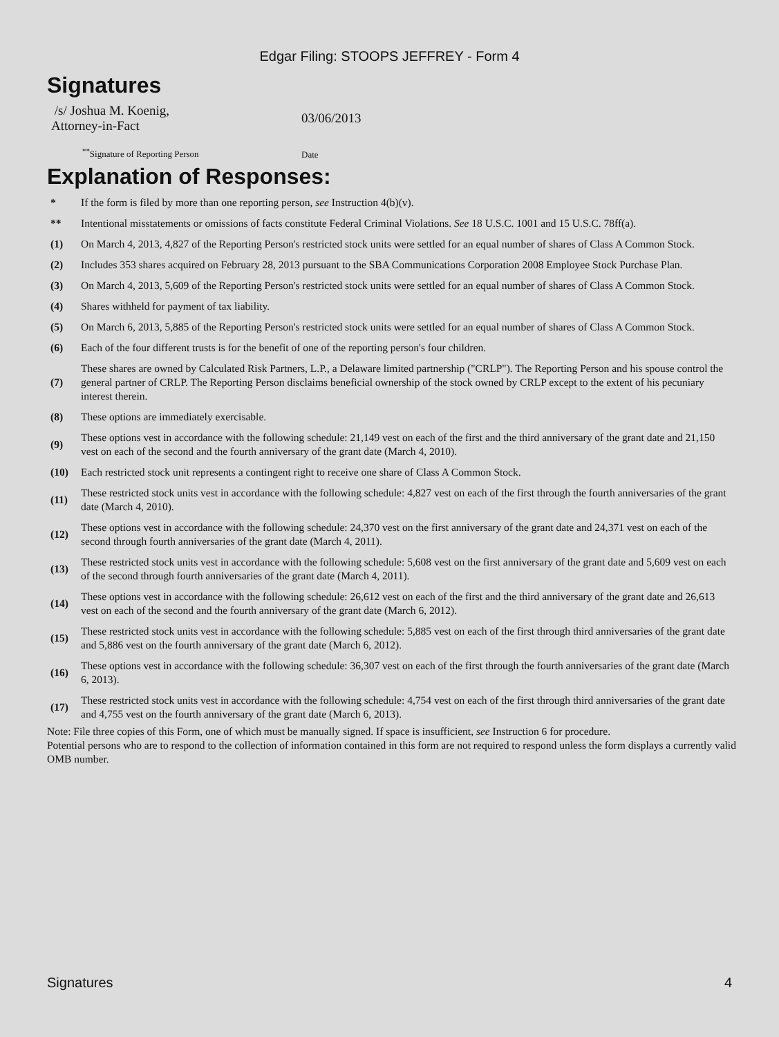Edgar Filing: STOOPS JEFFREY - Form 4
Signatures
| /s/ Joshua M. Koenig, Attorney-in-Fact | 03/06/2013 |
| <sup>**</sup> Signature of Reporting Person | Date |
Explanation of Responses:
| * | If the form is filed by more than one reporting person, see Instruction 4(b)(v). |
| ** | Intentional misstatements or omissions of facts constitute Federal Criminal Violations. See 18 U.S.C. 1001 and 15 U.S.C. 78ff(a). |
| (1) | On March 4, 2013, 4,827 of the Reporting Person's restricted stock units were settled for an equal number of shares of Class A Common Stock. |
| (2) | Includes 353 shares acquired on February 28, 2013 pursuant to the SBA Communications Corporation 2008 Employee Stock Purchase Plan. |
| (3) | On March 4, 2013, 5,609 of the Reporting Person's restricted stock units were settled for an equal number of shares of Class A Common Stock. |
| (4) | Shares withheld for payment of tax liability. |
| (5) | On March 6, 2013, 5,885 of the Reporting Person's restricted stock units were settled for an equal number of shares of Class A Common Stock. |
| (6) | Each of the four different trusts is for the benefit of one of the reporting person's four children. |
| (7) | These shares are owned by Calculated Risk Partners, L.P., a Delaware limited partnership ("CRLP"). The Reporting Person and his spouse control the general partner of CRLP. The Reporting Person disclaims beneficial ownership of the stock owned by CRLP except to the extent of his pecuniary interest therein. |
| (8) | These options are immediately exercisable. |
| (9) | These options vest in accordance with the following schedule: 21,149 vest on each of the first and the third anniversary of the grant date and 21,150 vest on each of the second and the fourth anniversary of the grant date (March 4, 2010). |
| (10) | Each restricted stock unit represents a contingent right to receive one share of Class A Common Stock. |
| (11) | These restricted stock units vest in accordance with the following schedule: 4,827 vest on each of the first through the fourth anniversaries of the grant date (March 4, 2010). |
| (12) | These options vest in accordance with the following schedule: 24,370 vest on the first anniversary of the grant date and 24,371 vest on each of the second through fourth anniversaries of the grant date (March 4, 2011). |
| (13) | These restricted stock units vest in accordance with the following schedule: 5,608 vest on the first anniversary of the grant date and 5,609 vest on each of the second through fourth anniversaries of the grant date (March 4, 2011). |
| (14) | These options vest in accordance with the following schedule: 26,612 vest on each of the first and the third anniversary of the grant date and 26,613 vest on each of the second and the fourth anniversary of the grant date (March 6, 2012). |
| (15) | These restricted stock units vest in accordance with the following schedule: 5,885 vest on each of the first through third anniversaries of the grant date and 5,886 vest on the fourth anniversary of the grant date (March 6, 2012). |
| (16) | These options vest in accordance with the following schedule: 36,307 vest on each of the first through the fourth anniversaries of the grant date (March 6, 2013). |
| (17) | These restricted stock units vest in accordance with the following schedule: 4,754 vest on each of the first through third anniversaries of the grant date and 4,755 vest on the fourth anniversary of the grant date (March 6, 2013). |
Note: File three copies of this Form, one of which must be manually signed. If space is insufficient, see Instruction 6 for procedure.
Potential persons who are to respond to the collection of information contained in this form are not required to respond unless the form displays a currently valid OMB number.
Signatures 4